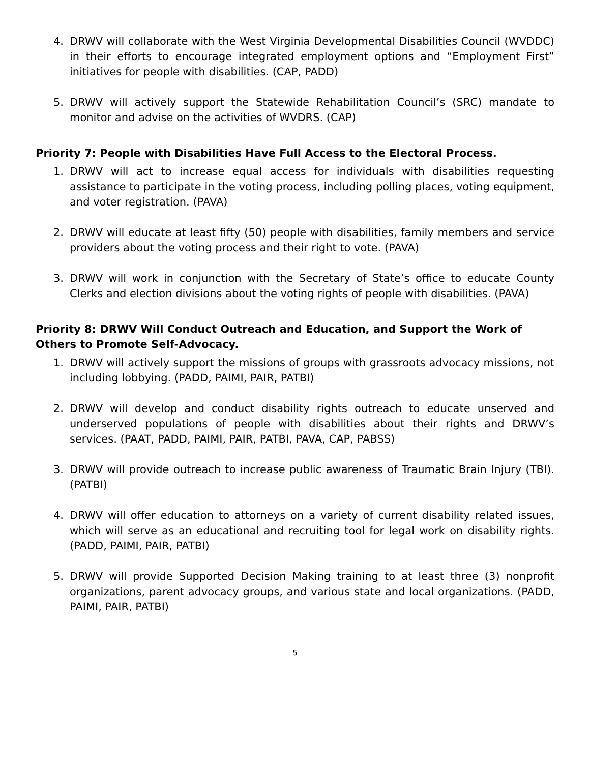4. DRWV will collaborate with the West Virginia Developmental Disabilities Council (WVDDC) in their efforts to encourage integrated employment options and “Employment First” initiatives for people with disabilities. (CAP, PADD)
5. DRWV will actively support the Statewide Rehabilitation Council’s (SRC) mandate to monitor and advise on the activities of WVDRS. (CAP)
Priority 7: People with Disabilities Have Full Access to the Electoral Process.
1. DRWV will act to increase equal access for individuals with disabilities requesting assistance to participate in the voting process, including polling places, voting equipment, and voter registration. (PAVA)
2. DRWV will educate at least fifty (50) people with disabilities, family members and service providers about the voting process and their right to vote. (PAVA)
3. DRWV will work in conjunction with the Secretary of State’s office to educate County Clerks and election divisions about the voting rights of people with disabilities. (PAVA)
Priority 8: DRWV Will Conduct Outreach and Education, and Support the Work of Others to Promote Self-Advocacy.
1. DRWV will actively support the missions of groups with grassroots advocacy missions, not including lobbying. (PADD, PAIMI, PAIR, PATBI)
2. DRWV will develop and conduct disability rights outreach to educate unserved and underserved populations of people with disabilities about their rights and DRWV’s services. (PAAT, PADD, PAIMI, PAIR, PATBI, PAVA, CAP, PABSS)
3. DRWV will provide outreach to increase public awareness of Traumatic Brain Injury (TBI). (PATBI)
4. DRWV will offer education to attorneys on a variety of current disability related issues, which will serve as an educational and recruiting tool for legal work on disability rights. (PADD, PAIMI, PAIR, PATBI)
5. DRWV will provide Supported Decision Making training to at least three (3) nonprofit organizations, parent advocacy groups, and various state and local organizations. (PADD, PAIMI, PAIR, PATBI)
5